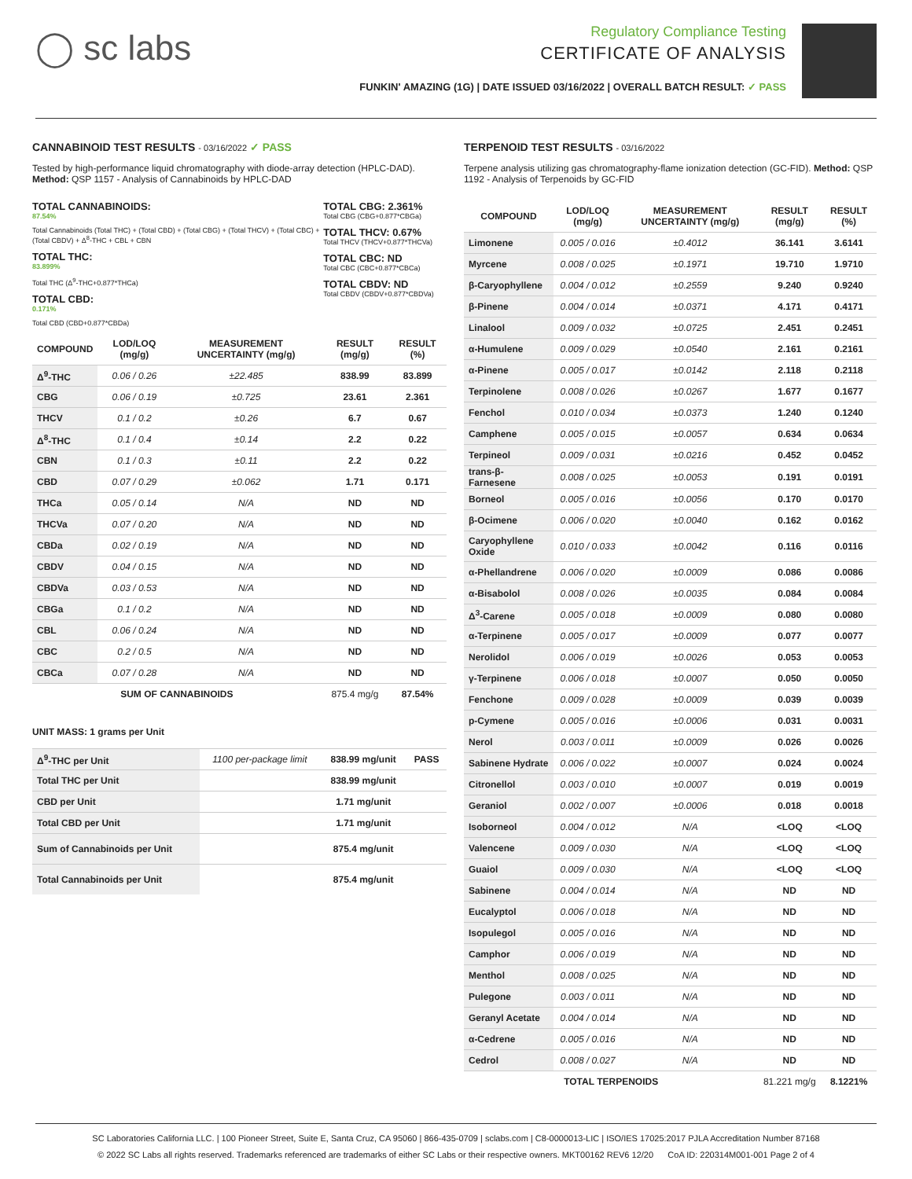◯ sc labs
Regulatory Compliance Testing
CERTIFICATE OF ANALYSIS
FUNKIN' AMAZING (1G) | DATE ISSUED 03/16/2022 | OVERALL BATCH RESULT: ✓ PASS
CANNABINOID TEST RESULTS - 03/16/2022 ✓ PASS
Tested by high-performance liquid chromatography with diode-array detection (HPLC-DAD). Method: QSP 1157 - Analysis of Cannabinoids by HPLC-DAD
TOTAL CANNABINOIDS:
87.54%
Total Cannabinoids (Total THC) + (Total CBD) + (Total CBG) + (Total THCV) + (Total CBC) + (Total CBDV) + Δ<sup>8</sup>-THC + CBL + CBN
TOTAL THC:
83.899%
Total THC (Δ<sup>9</sup>-THC+0.877*THCa)
TOTAL CBD:
0.171%
Total CBD (CBD+0.877*CBDa)
TOTAL CBG: 2.361%
Total CBG (CBG+0.877*CBGa)
TOTAL THCV: 0.67%
Total THCV (THCV+0.877*THCVa)
TOTAL CBC: ND
Total CBC (CBC+0.877*CBCa)
TOTAL CBDV: ND
Total CBDV (CBDV+0.877*CBDVa)
| COMPOUND | LOD/LOQ (mg/g) | MEASUREMENT UNCERTAINTY (mg/g) | RESULT (mg/g) | RESULT (%) |
| --- | --- | --- | --- | --- |
| Δ<sup>9</sup>-THC | 0.06 / 0.26 | ±22.485 | 838.99 | 83.899 |
| CBG | 0.06 / 0.19 | ±0.725 | 23.61 | 2.361 |
| THCV | 0.1 / 0.2 | ±0.26 | 6.7 | 0.67 |
| Δ<sup>8</sup>-THC | 0.1 / 0.4 | ±0.14 | 2.2 | 0.22 |
| CBN | 0.1 / 0.3 | ±0.11 | 2.2 | 0.22 |
| CBD | 0.07 / 0.29 | ±0.062 | 1.71 | 0.171 |
| THCa | 0.05 / 0.14 | N/A | ND | ND |
| THCVa | 0.07 / 0.20 | N/A | ND | ND |
| CBDa | 0.02 / 0.19 | N/A | ND | ND |
| CBDV | 0.04 / 0.15 | N/A | ND | ND |
| CBDVa | 0.03 / 0.53 | N/A | ND | ND |
| CBGa | 0.1 / 0.2 | N/A | ND | ND |
| CBL | 0.06 / 0.24 | N/A | ND | ND |
| CBC | 0.2 / 0.5 | N/A | ND | ND |
| CBCa | 0.07 / 0.28 | N/A | ND | ND |
| SUM OF CANNABINOIDS | | | 875.4 mg/g | 87.54% |
UNIT MASS: 1 grams per Unit
| Δ<sup>9</sup>-THC per Unit | 1100 per-package limit | 838.99 mg/unit | PASS |
| Total THC per Unit | | 838.99 mg/unit | |
| CBD per Unit | | 1.71 mg/unit | |
| Total CBD per Unit | | 1.71 mg/unit | |
| Sum of Cannabinoids per Unit | | 875.4 mg/unit | |
| Total Cannabinoids per Unit | | 875.4 mg/unit | |
TERPENOID TEST RESULTS - 03/16/2022
Terpene analysis utilizing gas chromatography-flame ionization detection (GC-FID). Method: QSP 1192 - Analysis of Terpenoids by GC-FID
| COMPOUND | LOD/LOQ (mg/g) | MEASUREMENT UNCERTAINTY (mg/g) | RESULT (mg/g) | RESULT (%) |
| --- | --- | --- | --- | --- |
| Limonene | 0.005 / 0.016 | ±0.4012 | 36.141 | 3.6141 |
| Myrcene | 0.008 / 0.025 | ±0.1971 | 19.710 | 1.9710 |
| β-Caryophyllene | 0.004 / 0.012 | ±0.2559 | 9.240 | 0.9240 |
| β-Pinene | 0.004 / 0.014 | ±0.0371 | 4.171 | 0.4171 |
| Linalool | 0.009 / 0.032 | ±0.0725 | 2.451 | 0.2451 |
| α-Humulene | 0.009 / 0.029 | ±0.0540 | 2.161 | 0.2161 |
| α-Pinene | 0.005 / 0.017 | ±0.0142 | 2.118 | 0.2118 |
| Terpinolene | 0.008 / 0.026 | ±0.0267 | 1.677 | 0.1677 |
| Fenchol | 0.010 / 0.034 | ±0.0373 | 1.240 | 0.1240 |
| Camphene | 0.005 / 0.015 | ±0.0057 | 0.634 | 0.0634 |
| Terpineol | 0.009 / 0.031 | ±0.0216 | 0.452 | 0.0452 |
| trans-β-Farnesene | 0.008 / 0.025 | ±0.0053 | 0.191 | 0.0191 |
| Borneol | 0.005 / 0.016 | ±0.0056 | 0.170 | 0.0170 |
| β-Ocimene | 0.006 / 0.020 | ±0.0040 | 0.162 | 0.0162 |
| Caryophyllene Oxide | 0.010 / 0.033 | ±0.0042 | 0.116 | 0.0116 |
| α-Phellandrene | 0.006 / 0.020 | ±0.0009 | 0.086 | 0.0086 |
| α-Bisabolol | 0.008 / 0.026 | ±0.0035 | 0.084 | 0.0084 |
| Δ<sup>3</sup>-Carene | 0.005 / 0.018 | ±0.0009 | 0.080 | 0.0080 |
| α-Terpinene | 0.005 / 0.017 | ±0.0009 | 0.077 | 0.0077 |
| Nerolidol | 0.006 / 0.019 | ±0.0026 | 0.053 | 0.0053 |
| γ-Terpinene | 0.006 / 0.018 | ±0.0007 | 0.050 | 0.0050 |
| Fenchone | 0.009 / 0.028 | ±0.0009 | 0.039 | 0.0039 |
| p-Cymene | 0.005 / 0.016 | ±0.0006 | 0.031 | 0.0031 |
| Nerol | 0.003 / 0.011 | ±0.0009 | 0.026 | 0.0026 |
| Sabinene Hydrate | 0.006 / 0.022 | ±0.0007 | 0.024 | 0.0024 |
| Citronellol | 0.003 / 0.010 | ±0.0007 | 0.019 | 0.0019 |
| Geraniol | 0.002 / 0.007 | ±0.0006 | 0.018 | 0.0018 |
| Isoborneol | 0.004 / 0.012 | N/A | <LOQ | <LOQ |
| Valencene | 0.009 / 0.030 | N/A | <LOQ | <LOQ |
| Guaiol | 0.009 / 0.030 | N/A | <LOQ | <LOQ |
| Sabinene | 0.004 / 0.014 | N/A | ND | ND |
| Eucalyptol | 0.006 / 0.018 | N/A | ND | ND |
| Isopulegol | 0.005 / 0.016 | N/A | ND | ND |
| Camphor | 0.006 / 0.019 | N/A | ND | ND |
| Menthol | 0.008 / 0.025 | N/A | ND | ND |
| Pulegone | 0.003 / 0.011 | N/A | ND | ND |
| Geranyl Acetate | 0.004 / 0.014 | N/A | ND | ND |
| α-Cedrene | 0.005 / 0.016 | N/A | ND | ND |
| Cedrol | 0.008 / 0.027 | N/A | ND | ND |
| TOTAL TERPENOIDS | | | 81.221 mg/g | 8.1221% |
SC Laboratories California LLC. | 100 Pioneer Street, Suite E, Santa Cruz, CA 95060 | 866-435-0709 | sclabs.com | C8-0000013-LIC | ISO/IES 17025:2017 PJLA Accreditation Number 87168
© 2022 SC Labs all rights reserved. Trademarks referenced are trademarks of either SC Labs or their respective owners. MKT00162 REV6 12/20 CoA ID: 220314M001-001 Page 2 of 4